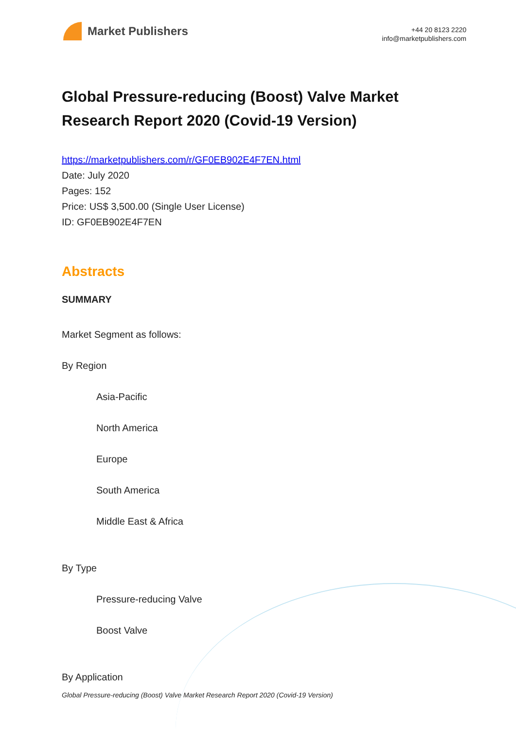Market Publishers
+44 20 8123 2220
info@marketpublishers.com
Global Pressure-reducing (Boost) Valve Market Research Report 2020 (Covid-19 Version)
https://marketpublishers.com/r/GF0EB902E4F7EN.html
Date: July 2020
Pages: 152
Price: US$ 3,500.00 (Single User License)
ID: GF0EB902E4F7EN
Abstracts
SUMMARY
Market Segment as follows:
By Region
Asia-Pacific
North America
Europe
South America
Middle East & Africa
By Type
Pressure-reducing Valve
Boost Valve
By Application
Global Pressure-reducing (Boost) Valve Market Research Report 2020 (Covid-19 Version)